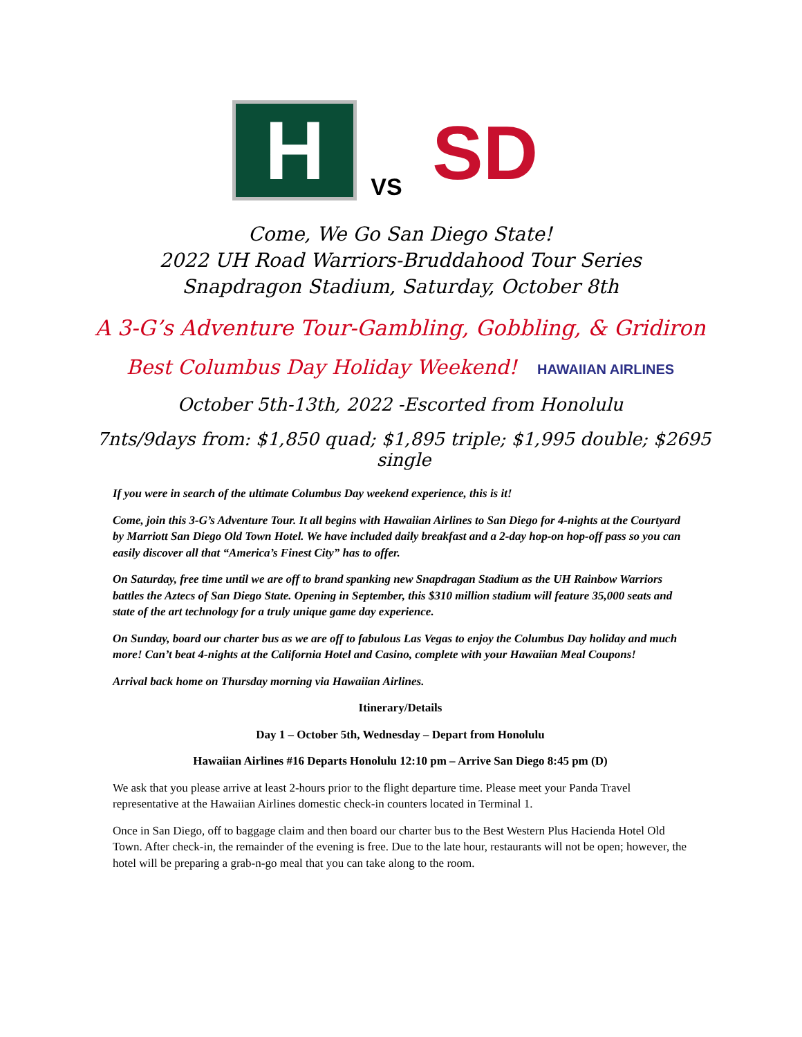H
VS
SD
Come, We Go San Diego State!
2022 UH Road Warriors-Bruddahood Tour Series
Snapdragon Stadium, Saturday, October 8th
A 3-G’s Adventure Tour-Gambling, Gobbling, & Gridiron
Best Columbus Day Holiday Weekend! HAWAIIAN AIRLINES
October 5th-13th, 2022 -Escorted from Honolulu
7nts/9days from: $1,850 quad; $1,895 triple; $1,995 double; $2695 single
If you were in search of the ultimate Columbus Day weekend experience, this is it!
Come, join this 3-G’s Adventure Tour. It all begins with Hawaiian Airlines to San Diego for 4-nights at the Courtyard by Marriott San Diego Old Town Hotel. We have included daily breakfast and a 2-day hop-on hop-off pass so you can easily discover all that “America’s Finest City” has to offer.
On Saturday, free time until we are off to brand spanking new Snapdragan Stadium as the UH Rainbow Warriors battles the Aztecs of San Diego State. Opening in September, this $310 million stadium will feature 35,000 seats and state of the art technology for a truly unique game day experience.
On Sunday, board our charter bus as we are off to fabulous Las Vegas to enjoy the Columbus Day holiday and much more! Can’t beat 4-nights at the California Hotel and Casino, complete with your Hawaiian Meal Coupons!
Arrival back home on Thursday morning via Hawaiian Airlines.
Itinerary/Details
Day 1 – October 5th, Wednesday – Depart from Honolulu
Hawaiian Airlines #16 Departs Honolulu 12:10 pm – Arrive San Diego 8:45 pm (D)
We ask that you please arrive at least 2-hours prior to the flight departure time. Please meet your Panda Travel representative at the Hawaiian Airlines domestic check-in counters located in Terminal 1.
Once in San Diego, off to baggage claim and then board our charter bus to the Best Western Plus Hacienda Hotel Old Town. After check-in, the remainder of the evening is free. Due to the late hour, restaurants will not be open; however, the hotel will be preparing a grab-n-go meal that you can take along to the room.